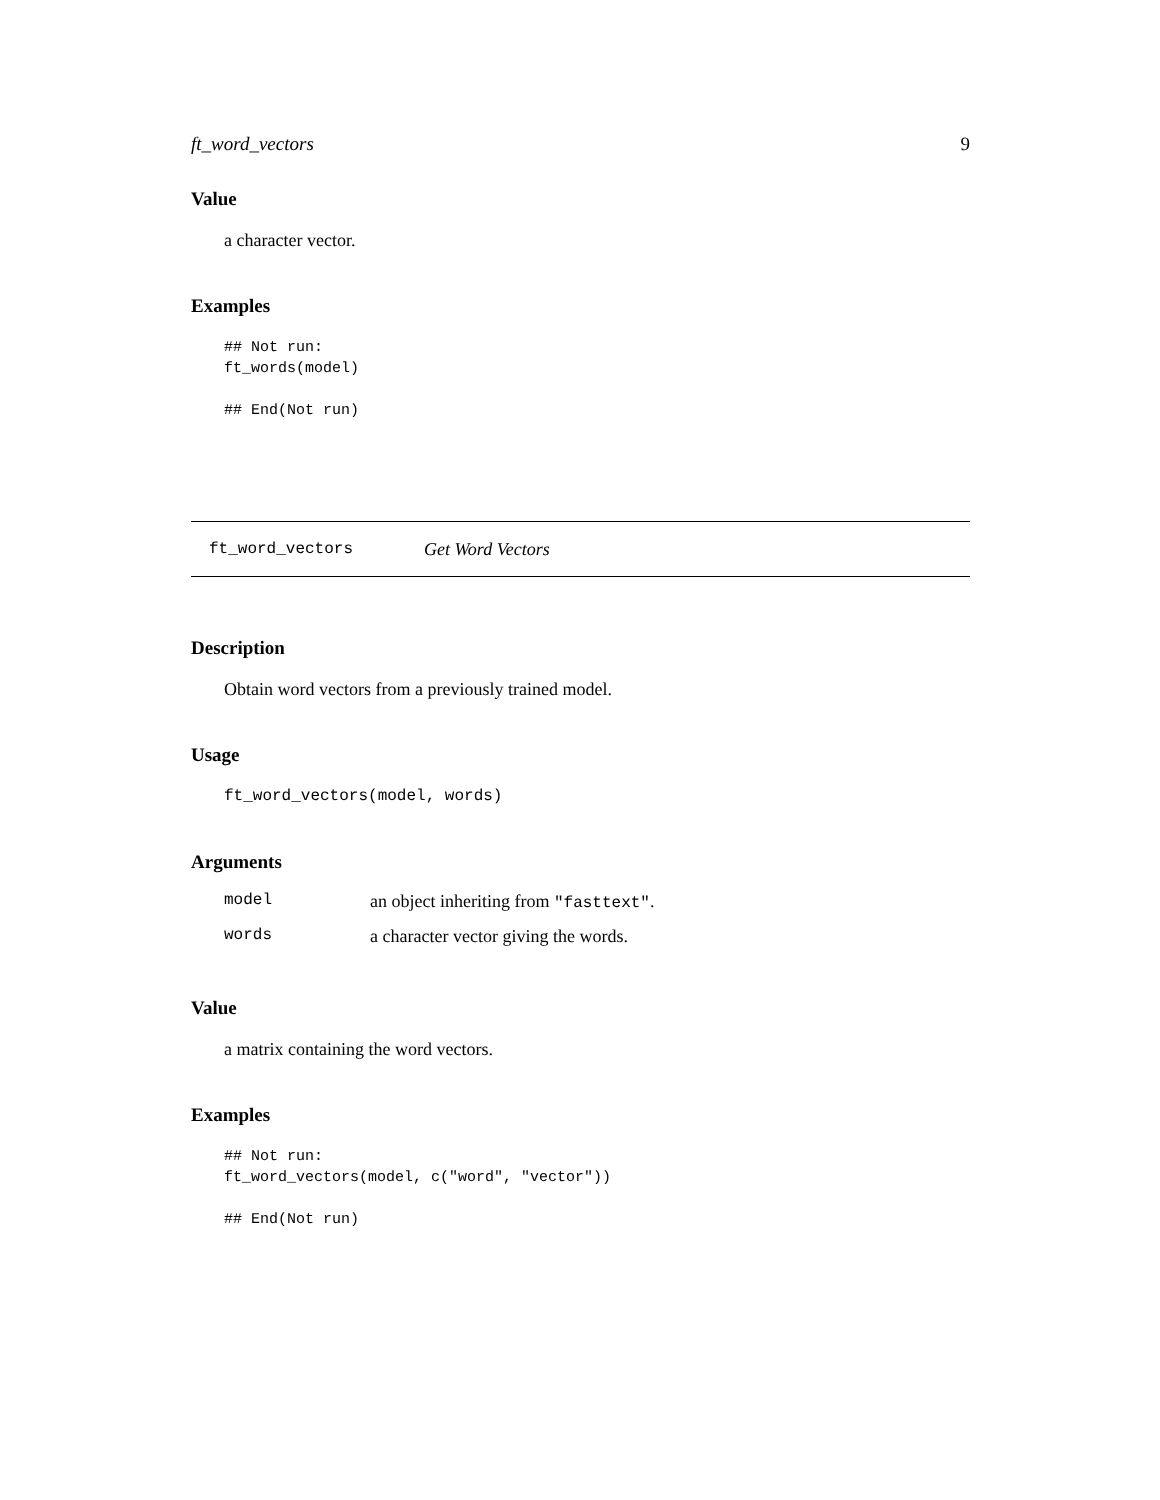ft_word_vectors 9
Value
a character vector.
Examples
## Not run:
ft_words(model)

## End(Not run)
ft_word_vectors Get Word Vectors
Description
Obtain word vectors from a previously trained model.
Usage
ft_word_vectors(model, words)
Arguments
| model | an object inheriting from "fasttext" . |
| words | a character vector giving the words. |
Value
a matrix containing the word vectors.
Examples
## Not run:
ft_word_vectors(model, c("word", "vector"))

## End(Not run)